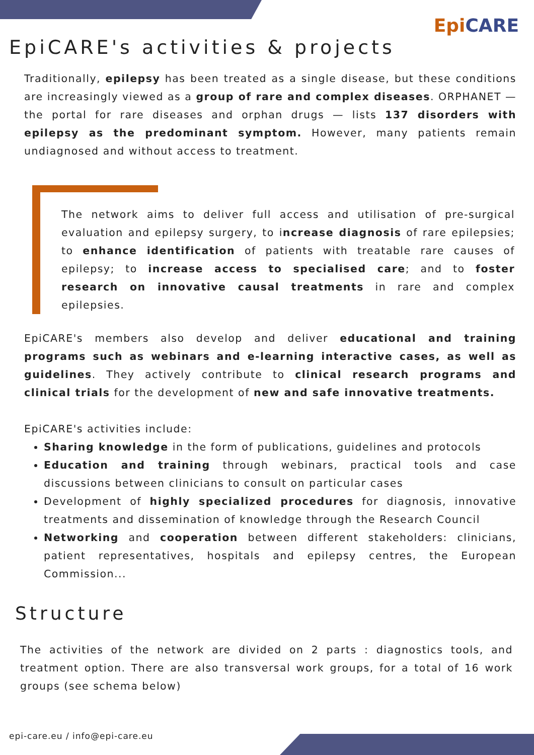Epi CARE
EpiCARE's activities & projects
Traditionally, epilepsy has been treated as a single disease, but these conditions are increasingly viewed as a group of rare and complex diseases. ORPHANET — the portal for rare diseases and orphan drugs — lists 137 disorders with epilepsy as the predominant symptom. However, many patients remain undiagnosed and without access to treatment.
The network aims to deliver full access and utilisation of pre-surgical evaluation and epilepsy surgery, to increase diagnosis of rare epilepsies; to enhance identification of patients with treatable rare causes of epilepsy; to increase access to specialised care; and to foster research on innovative causal treatments in rare and complex epilepsies.
EpiCARE's members also develop and deliver educational and training programs such as webinars and e-learning interactive cases, as well as guidelines. They actively contribute to clinical research programs and clinical trials for the development of new and safe innovative treatments.
EpiCARE's activities include:
Sharing knowledge in the form of publications, guidelines and protocols
Education and training through webinars, practical tools and case discussions between clinicians to consult on particular cases
Development of highly specialized procedures for diagnosis, innovative treatments and dissemination of knowledge through the Research Council
Networking and cooperation between different stakeholders: clinicians, patient representatives, hospitals and epilepsy centres, the European Commission...
Structure
The activities of the network are divided on 2 parts : diagnostics tools, and treatment option. There are also transversal work groups, for a total of 16 work groups (see schema below)
epi-care.eu / info@epi-care.eu